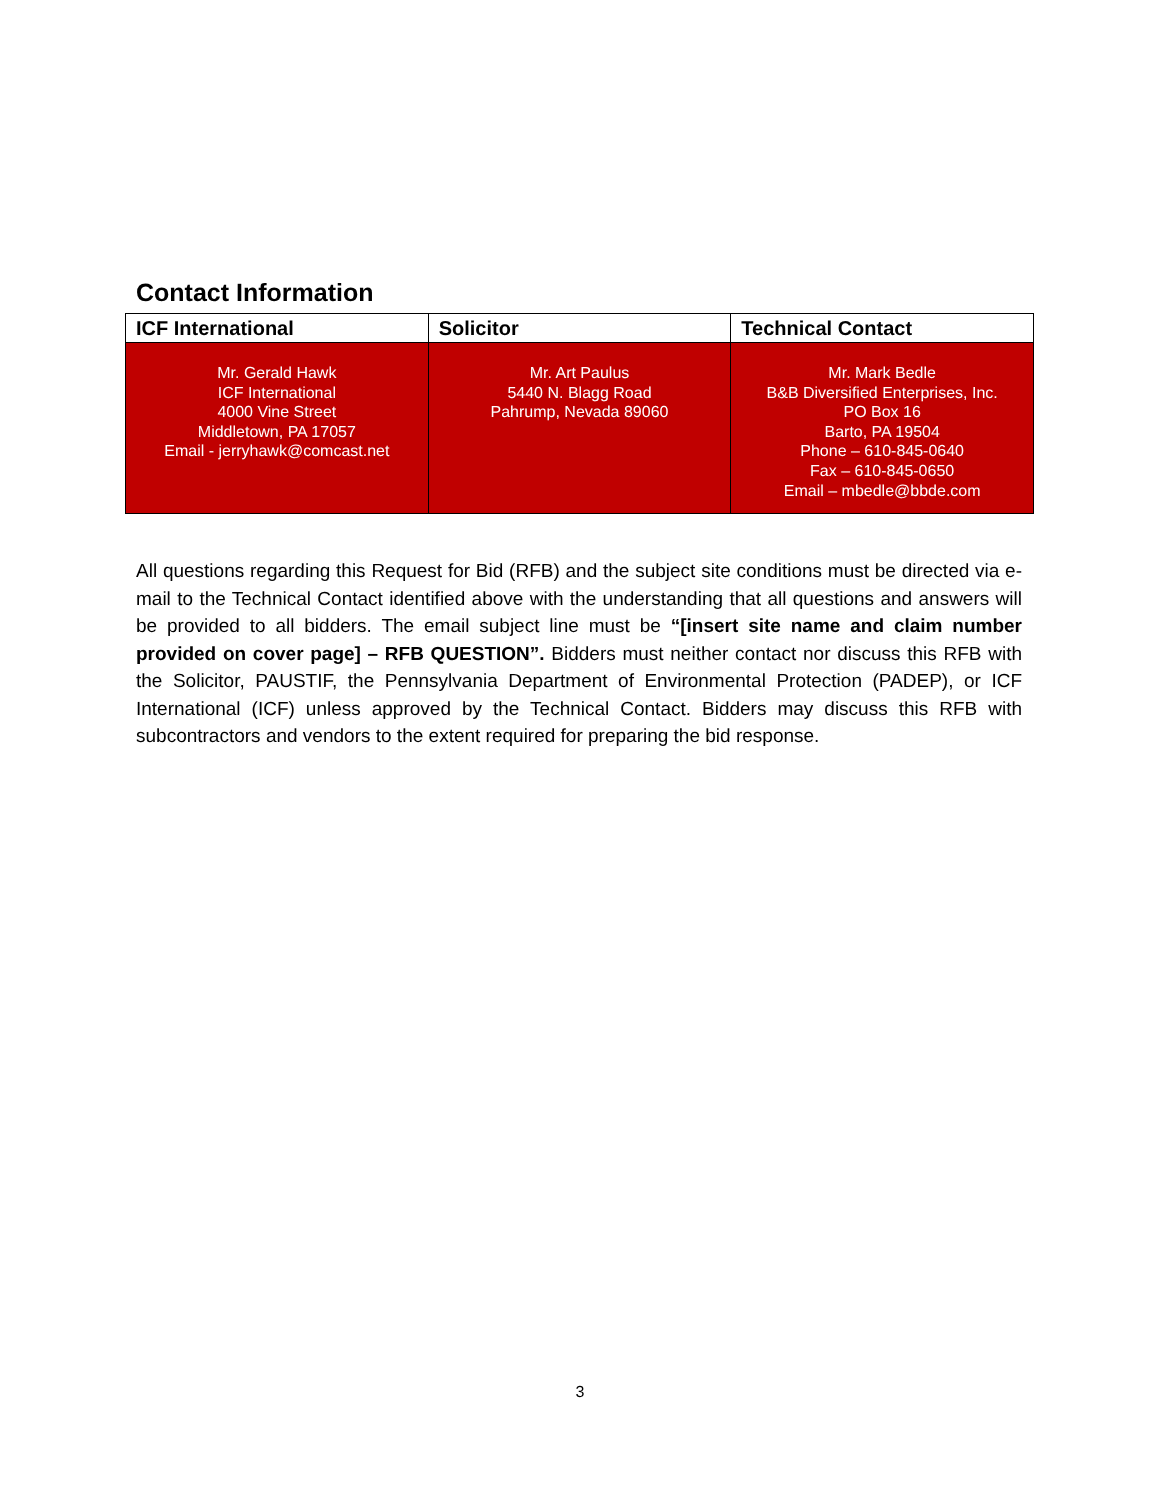Contact Information
| ICF International | Solicitor | Technical Contact |
| --- | --- | --- |
| Mr. Gerald Hawk ICF International 4000 Vine Street Middletown, PA 17057 Email - jerryhawk@comcast.net | Mr. Art Paulus 5440 N. Blagg Road Pahrump, Nevada 89060 | Mr. Mark Bedle B&B Diversified Enterprises, Inc. PO Box 16 Barto, PA 19504 Phone – 610-845-0640 Fax – 610-845-0650 Email – mbedle@bbde.com |
All questions regarding this Request for Bid (RFB) and the subject site conditions must be directed via e-mail to the Technical Contact identified above with the understanding that all questions and answers will be provided to all bidders. The email subject line must be “[insert site name and claim number provided on cover page] – RFB QUESTION”. Bidders must neither contact nor discuss this RFB with the Solicitor, PAUSTIF, the Pennsylvania Department of Environmental Protection (PADEP), or ICF International (ICF) unless approved by the Technical Contact. Bidders may discuss this RFB with subcontractors and vendors to the extent required for preparing the bid response.
3